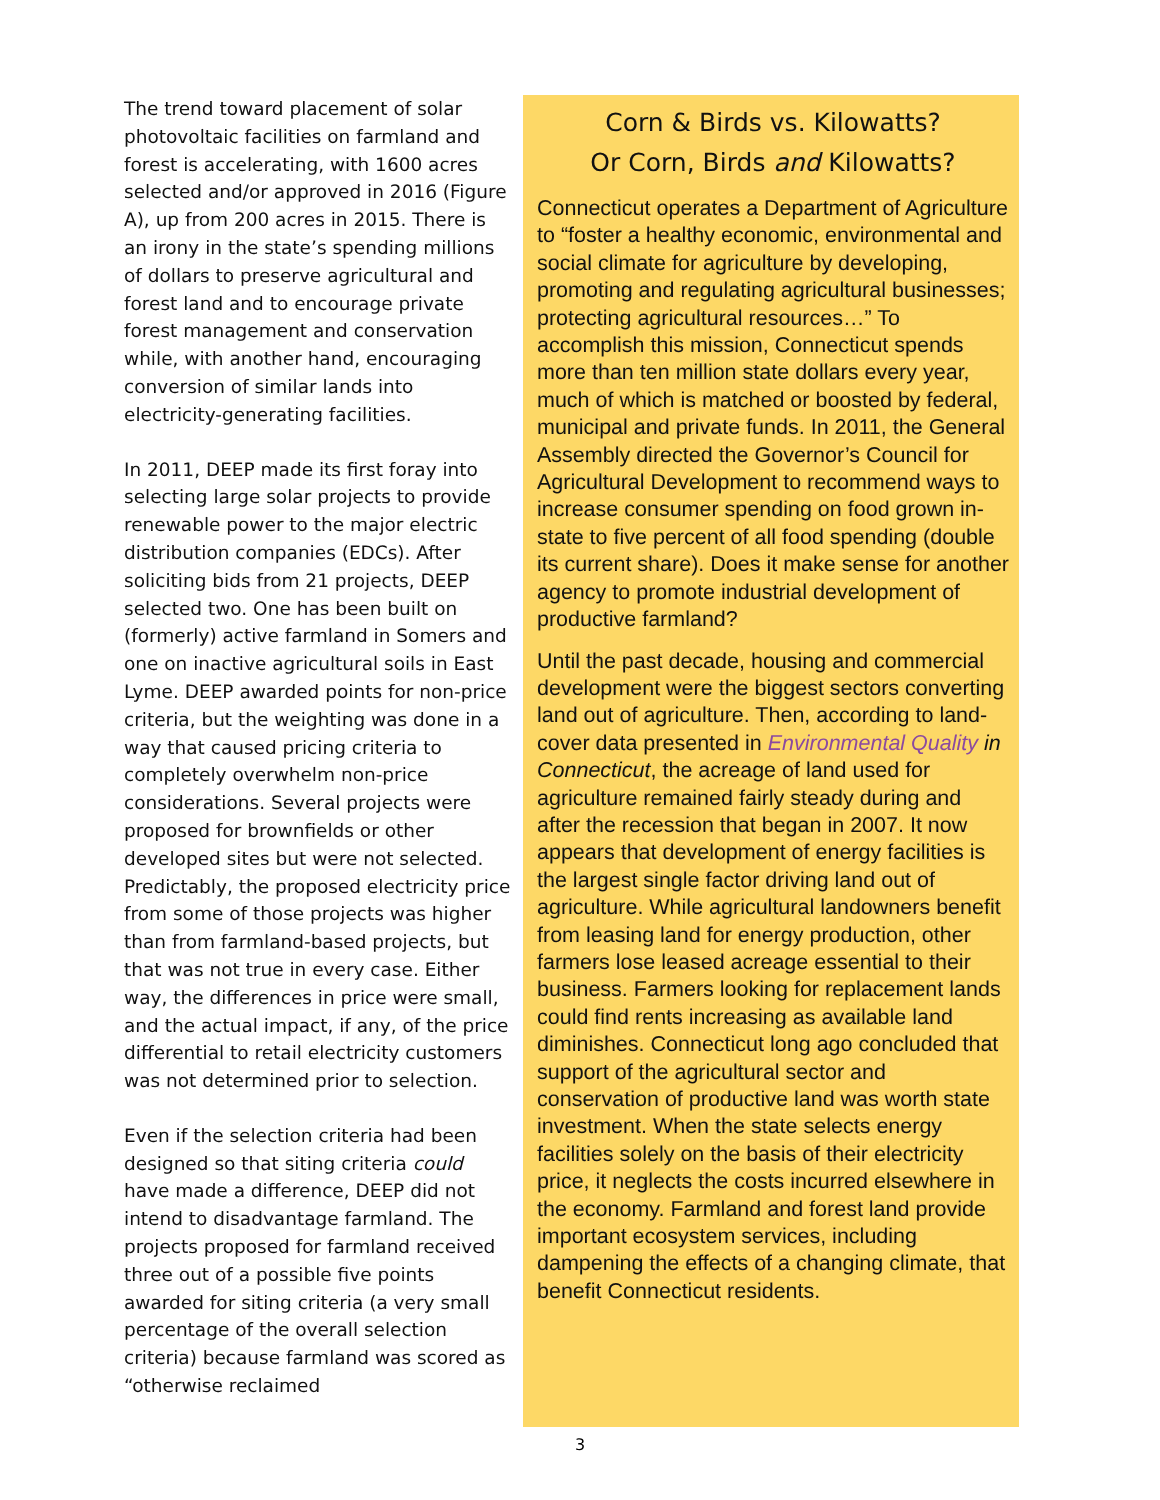The trend toward placement of solar photovoltaic facilities on farmland and forest is accelerating, with 1600 acres selected and/or approved in 2016 (Figure A), up from 200 acres in 2015. There is an irony in the state’s spending millions of dollars to preserve agricultural and forest land and to encourage private forest management and conservation while, with another hand, encouraging conversion of similar lands into electricity-generating facilities.
In 2011, DEEP made its first foray into selecting large solar projects to provide renewable power to the major electric distribution companies (EDCs). After soliciting bids from 21 projects, DEEP selected two. One has been built on (formerly) active farmland in Somers and one on inactive agricultural soils in East Lyme. DEEP awarded points for non-price criteria, but the weighting was done in a way that caused pricing criteria to completely overwhelm non-price considerations. Several projects were proposed for brownfields or other developed sites but were not selected. Predictably, the proposed electricity price from some of those projects was higher than from farmland-based projects, but that was not true in every case. Either way, the differences in price were small, and the actual impact, if any, of the price differential to retail electricity customers was not determined prior to selection.
Even if the selection criteria had been designed so that siting criteria could have made a difference, DEEP did not intend to disadvantage farmland. The projects proposed for farmland received three out of a possible five points awarded for siting criteria (a very small percentage of the overall selection criteria) because farmland was scored as “otherwise reclaimed
Corn & Birds vs. Kilowatts?
Or Corn, Birds and Kilowatts?
Connecticut operates a Department of Agriculture to “foster a healthy economic, environmental and social climate for agriculture by developing, promoting and regulating agricultural businesses; protecting agricultural resources…” To accomplish this mission, Connecticut spends more than ten million state dollars every year, much of which is matched or boosted by federal, municipal and private funds. In 2011, the General Assembly directed the Governor’s Council for Agricultural Development to recommend ways to increase consumer spending on food grown in-state to five percent of all food spending (double its current share). Does it make sense for another agency to promote industrial development of productive farmland?
Until the past decade, housing and commercial development were the biggest sectors converting land out of agriculture. Then, according to land-cover data presented in Environmental Quality in Connecticut, the acreage of land used for agriculture remained fairly steady during and after the recession that began in 2007. It now appears that development of energy facilities is the largest single factor driving land out of agriculture. While agricultural landowners benefit from leasing land for energy production, other farmers lose leased acreage essential to their business. Farmers looking for replacement lands could find rents increasing as available land diminishes. Connecticut long ago concluded that support of the agricultural sector and conservation of productive land was worth state investment. When the state selects energy facilities solely on the basis of their electricity price, it neglects the costs incurred elsewhere in the economy. Farmland and forest land provide important ecosystem services, including dampening the effects of a changing climate, that benefit Connecticut residents.
3